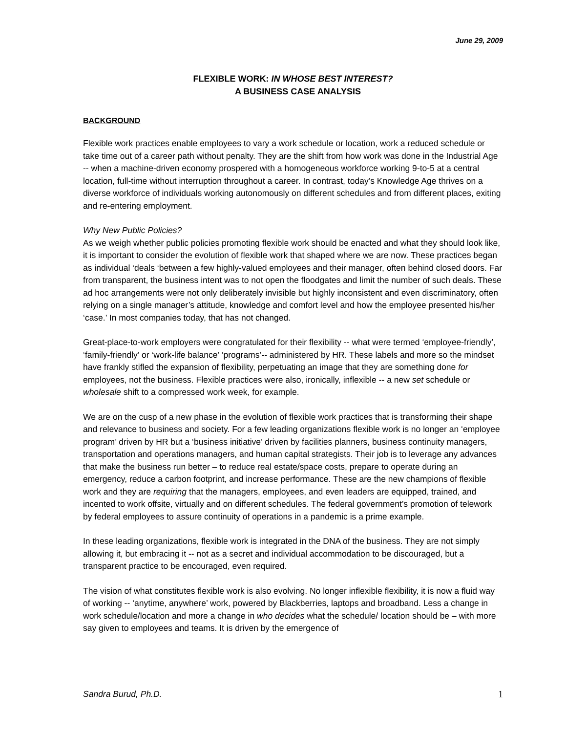June 29, 2009
FLEXIBLE WORK: IN WHOSE BEST INTEREST?
A BUSINESS CASE ANALYSIS
BACKGROUND
Flexible work practices enable employees to vary a work schedule or location, work a reduced schedule or take time out of a career path without penalty. They are the shift from how work was done in the Industrial Age -- when a machine-driven economy prospered with a homogeneous workforce working 9-to-5 at a central location, full-time without interruption throughout a career. In contrast, today’s Knowledge Age thrives on a diverse workforce of individuals working autonomously on different schedules and from different places, exiting and re-entering employment.
Why New Public Policies?
As we weigh whether public policies promoting flexible work should be enacted and what they should look like, it is important to consider the evolution of flexible work that shaped where we are now. These practices began as individual ‘deals ‘between a few highly-valued employees and their manager, often behind closed doors. Far from transparent, the business intent was to not open the floodgates and limit the number of such deals. These ad hoc arrangements were not only deliberately invisible but highly inconsistent and even discriminatory, often relying on a single manager’s attitude, knowledge and comfort level and how the employee presented his/her ‘case.’ In most companies today, that has not changed.
Great-place-to-work employers were congratulated for their flexibility -- what were termed ‘employee-friendly’, ‘family-friendly’ or ‘work-life balance’ ‘programs’-- administered by HR. These labels and more so the mindset have frankly stifled the expansion of flexibility, perpetuating an image that they are something done for employees, not the business. Flexible practices were also, ironically, inflexible -- a new set schedule or wholesale shift to a compressed work week, for example.
We are on the cusp of a new phase in the evolution of flexible work practices that is transforming their shape and relevance to business and society. For a few leading organizations flexible work is no longer an ‘employee program’ driven by HR but a ‘business initiative’ driven by facilities planners, business continuity managers, transportation and operations managers, and human capital strategists. Their job is to leverage any advances that make the business run better – to reduce real estate/space costs, prepare to operate during an emergency, reduce a carbon footprint, and increase performance. These are the new champions of flexible work and they are requiring that the managers, employees, and even leaders are equipped, trained, and incented to work offsite, virtually and on different schedules. The federal government’s promotion of telework by federal employees to assure continuity of operations in a pandemic is a prime example.
In these leading organizations, flexible work is integrated in the DNA of the business. They are not simply allowing it, but embracing it -- not as a secret and individual accommodation to be discouraged, but a transparent practice to be encouraged, even required.
The vision of what constitutes flexible work is also evolving. No longer inflexible flexibility, it is now a fluid way of working -- ‘anytime, anywhere’ work, powered by Blackberries, laptops and broadband. Less a change in work schedule/location and more a change in who decides what the schedule/ location should be – with more say given to employees and teams. It is driven by the emergence of
Sandra Burud, Ph.D. 1